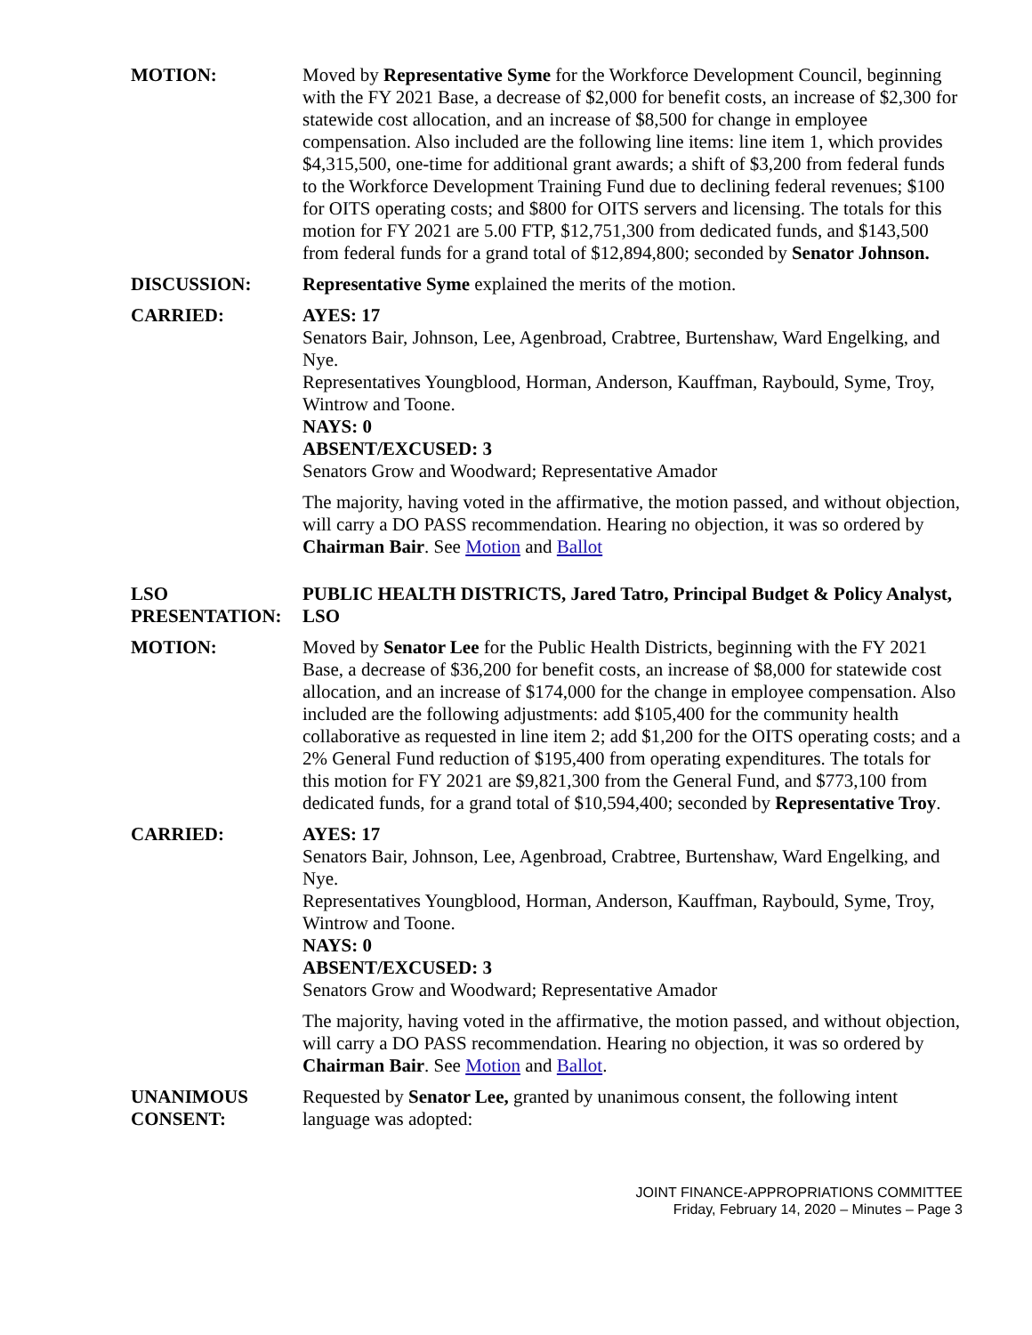MOTION: Moved by Representative Syme for the Workforce Development Council, beginning with the FY 2021 Base, a decrease of $2,000 for benefit costs, an increase of $2,300 for statewide cost allocation, and an increase of $8,500 for change in employee compensation. Also included are the following line items: line item 1, which provides $4,315,500, one-time for additional grant awards; a shift of $3,200 from federal funds to the Workforce Development Training Fund due to declining federal revenues; $100 for OITS operating costs; and $800 for OITS servers and licensing. The totals for this motion for FY 2021 are 5.00 FTP, $12,751,300 from dedicated funds, and $143,500 from federal funds for a grand total of $12,894,800; seconded by Senator Johnson.
DISCUSSION: Representative Syme explained the merits of the motion.
CARRIED: AYES: 17
Senators Bair, Johnson, Lee, Agenbroad, Crabtree, Burtenshaw, Ward Engelking, and Nye.
Representatives Youngblood, Horman, Anderson, Kauffman, Raybould, Syme, Troy, Wintrow and Toone.
NAYS: 0
ABSENT/EXCUSED: 3
Senators Grow and Woodward; Representative Amador
The majority, having voted in the affirmative, the motion passed, and without objection, will carry a DO PASS recommendation. Hearing no objection, it was so ordered by Chairman Bair. See Motion and Ballot
LSO PRESENTATION:
PUBLIC HEALTH DISTRICTS, Jared Tatro, Principal Budget & Policy Analyst, LSO
MOTION: Moved by Senator Lee for the Public Health Districts, beginning with the FY 2021 Base, a decrease of $36,200 for benefit costs, an increase of $8,000 for statewide cost allocation, and an increase of $174,000 for the change in employee compensation. Also included are the following adjustments: add $105,400 for the community health collaborative as requested in line item 2; add $1,200 for the OITS operating costs; and a 2% General Fund reduction of $195,400 from operating expenditures. The totals for this motion for FY 2021 are $9,821,300 from the General Fund, and $773,100 from dedicated funds, for a grand total of $10,594,400; seconded by Representative Troy.
CARRIED: AYES: 17
Senators Bair, Johnson, Lee, Agenbroad, Crabtree, Burtenshaw, Ward Engelking, and Nye.
Representatives Youngblood, Horman, Anderson, Kauffman, Raybould, Syme, Troy, Wintrow and Toone.
NAYS: 0
ABSENT/EXCUSED: 3
Senators Grow and Woodward; Representative Amador
The majority, having voted in the affirmative, the motion passed, and without objection, will carry a DO PASS recommendation. Hearing no objection, it was so ordered by Chairman Bair. See Motion and Ballot.
UNANIMOUS CONSENT:
Requested by Senator Lee, granted by unanimous consent, the following intent language was adopted:
JOINT FINANCE-APPROPRIATIONS COMMITTEE
Friday, February 14, 2020 – Minutes – Page 3